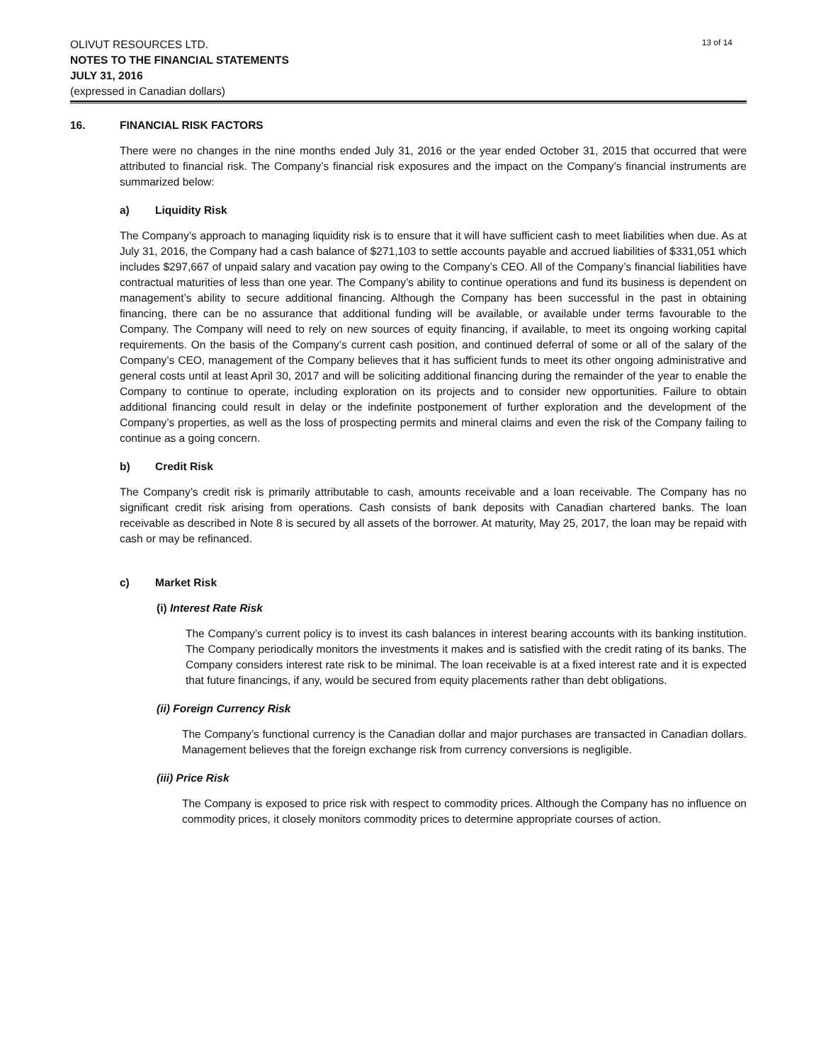OLIVUT RESOURCES LTD.
NOTES TO THE FINANCIAL STATEMENTS
JULY 31, 2016
(expressed in Canadian dollars)
13 of 14
16. FINANCIAL RISK FACTORS
There were no changes in the nine months ended July 31, 2016 or the year ended October 31, 2015 that occurred that were attributed to financial risk. The Company’s financial risk exposures and the impact on the Company’s financial instruments are summarized below:
a) Liquidity Risk
The Company’s approach to managing liquidity risk is to ensure that it will have sufficient cash to meet liabilities when due. As at July 31, 2016, the Company had a cash balance of $271,103 to settle accounts payable and accrued liabilities of $331,051 which includes $297,667 of unpaid salary and vacation pay owing to the Company’s CEO. All of the Company’s financial liabilities have contractual maturities of less than one year. The Company’s ability to continue operations and fund its business is dependent on management’s ability to secure additional financing. Although the Company has been successful in the past in obtaining financing, there can be no assurance that additional funding will be available, or available under terms favourable to the Company. The Company will need to rely on new sources of equity financing, if available, to meet its ongoing working capital requirements. On the basis of the Company’s current cash position, and continued deferral of some or all of the salary of the Company’s CEO, management of the Company believes that it has sufficient funds to meet its other ongoing administrative and general costs until at least April 30, 2017 and will be soliciting additional financing during the remainder of the year to enable the Company to continue to operate, including exploration on its projects and to consider new opportunities. Failure to obtain additional financing could result in delay or the indefinite postponement of further exploration and the development of the Company’s properties, as well as the loss of prospecting permits and mineral claims and even the risk of the Company failing to continue as a going concern.
b) Credit Risk
The Company’s credit risk is primarily attributable to cash, amounts receivable and a loan receivable. The Company has no significant credit risk arising from operations. Cash consists of bank deposits with Canadian chartered banks. The loan receivable as described in Note 8 is secured by all assets of the borrower. At maturity, May 25, 2017, the loan may be repaid with cash or may be refinanced.
c) Market Risk
(i) Interest Rate Risk
The Company’s current policy is to invest its cash balances in interest bearing accounts with its banking institution. The Company periodically monitors the investments it makes and is satisfied with the credit rating of its banks. The Company considers interest rate risk to be minimal. The loan receivable is at a fixed interest rate and it is expected that future financings, if any, would be secured from equity placements rather than debt obligations.
(ii) Foreign Currency Risk
The Company’s functional currency is the Canadian dollar and major purchases are transacted in Canadian dollars. Management believes that the foreign exchange risk from currency conversions is negligible.
(iii) Price Risk
The Company is exposed to price risk with respect to commodity prices. Although the Company has no influence on commodity prices, it closely monitors commodity prices to determine appropriate courses of action.